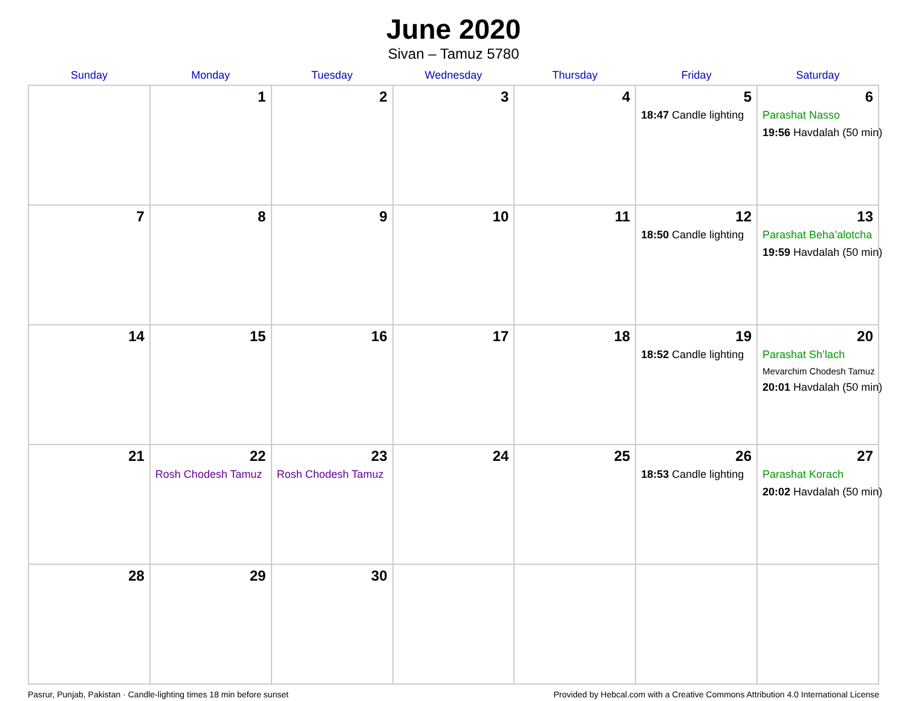June 2020
Sivan – Tamuz 5780
| Sunday | Monday | Tuesday | Wednesday | Thursday | Friday | Saturday |
| --- | --- | --- | --- | --- | --- | --- |
| | 1 | 2 | 3 | 4 | 5 18:47 Candle lighting | 6 Parashat Nasso 19:56 Havdalah (50 min) |
| 7 | 8 | 9 | 10 | 11 | 12 18:50 Candle lighting | 13 Parashat Beha’alotcha 19:59 Havdalah (50 min) |
| 14 | 15 | 16 | 17 | 18 | 19 18:52 Candle lighting | 20 Parashat Sh’lach Mevarchim Chodesh Tamuz 20:01 Havdalah (50 min) |
| 21 | 22 Rosh Chodesh Tamuz | 23 Rosh Chodesh Tamuz | 24 | 25 | 26 18:53 Candle lighting | 27 Parashat Korach 20:02 Havdalah (50 min) |
| 28 | 29 | 30 | | | | |
Pasrur, Punjab, Pakistan · Candle-lighting times 18 min before sunset Provided by Hebcal.com with a Creative Commons Attribution 4.0 International License